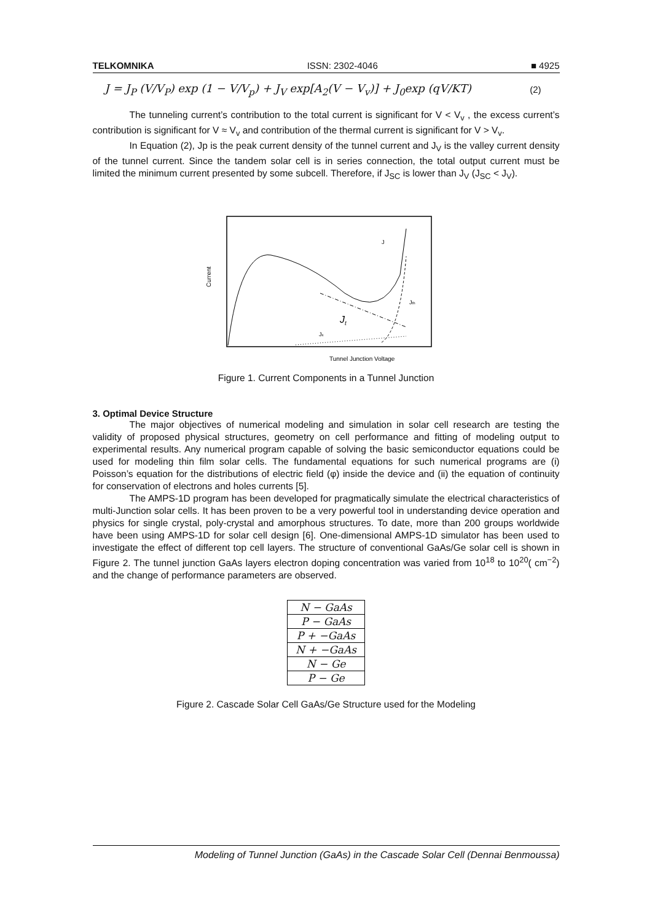TELKOMNIKA ISSN: 2302-4046 ■ 4925
J = J<sub>P</sub> (V/V<sub>P</sub>) exp (1 − V/V<sub>p</sub>) + J<sub>V</sub> exp[A<sub>2</sub>(V − V<sub>v</sub>)] + J<sub>0</sub>exp (qV/KT) (2)
The tunneling current’s contribution to the total current is significant for V < V<sub>v</sub> , the excess current’s contribution is significant for V ≈ V<sub>v</sub> and contribution of the thermal current is significant for V > V<sub>v</sub>.
In Equation (2), Jp is the peak current density of the tunnel current and J<sub>V</sub> is the valley current density of the tunnel current. Since the tandem solar cell is in series connection, the total output current must be limited the minimum current presented by some subcell. Therefore, if J<sub>SC</sub> is lower than J<sub>V</sub> (J<sub>SC</sub> < J<sub>V</sub>).
Current
Jt
J
Jth
Jx
Tunnel Junction Voltage
Figure 1. Current Components in a Tunnel Junction
3. Optimal Device Structure
The major objectives of numerical modeling and simulation in solar cell research are testing the validity of proposed physical structures, geometry on cell performance and fitting of modeling output to experimental results. Any numerical program capable of solving the basic semiconductor equations could be used for modeling thin film solar cells. The fundamental equations for such numerical programs are (i) Poisson’s equation for the distributions of electric field (φ) inside the device and (ii) the equation of continuity for conservation of electrons and holes currents [5].
The AMPS-1D program has been developed for pragmatically simulate the electrical characteristics of multi-Junction solar cells. It has been proven to be a very powerful tool in understanding device operation and physics for single crystal, poly-crystal and amorphous structures. To date, more than 200 groups worldwide have been using AMPS-1D for solar cell design [6]. One-dimensional AMPS-1D simulator has been used to investigate the effect of different top cell layers. The structure of conventional GaAs/Ge solar cell is shown in Figure 2. The tunnel junction GaAs layers electron doping concentration was varied from 10<sup>18</sup> to 10<sup>20</sup>( cm<sup>−2</sup>) and the change of performance parameters are observed.
| N − GaAs |
| P − GaAs |
| P + −GaAs |
| N + −GaAs |
| N − Ge |
| P − Ge |
Figure 2. Cascade Solar Cell GaAs/Ge Structure used for the Modeling
Modeling of Tunnel Junction (GaAs) in the Cascade Solar Cell (Dennai Benmoussa)